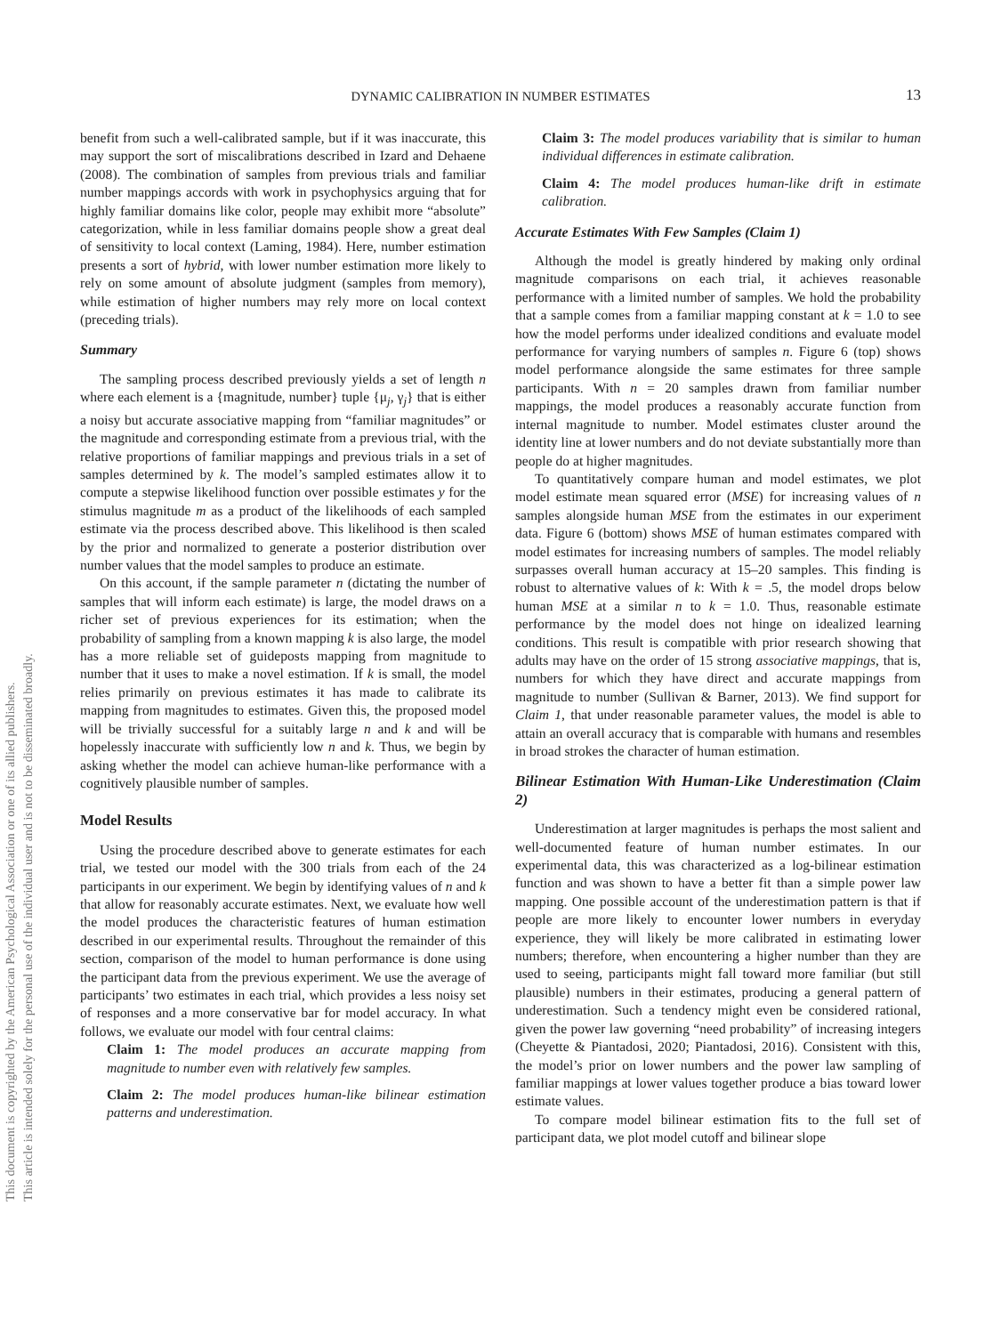DYNAMIC CALIBRATION IN NUMBER ESTIMATES 13
This document is copyrighted by the American Psychological Association or one of its allied publishers.
This article is intended solely for the personal use of the individual user and is not to be disseminated broadly.
benefit from such a well-calibrated sample, but if it was inaccurate, this may support the sort of miscalibrations described in Izard and Dehaene (2008). The combination of samples from previous trials and familiar number mappings accords with work in psychophysics arguing that for highly familiar domains like color, people may exhibit more “absolute” categorization, while in less familiar domains people show a great deal of sensitivity to local context (Laming, 1984). Here, number estimation presents a sort of hybrid, with lower number estimation more likely to rely on some amount of absolute judgment (samples from memory), while estimation of higher numbers may rely more on local context (preceding trials).
Summary
The sampling process described previously yields a set of length n where each element is a {magnitude, number} tuple {μ<sub>j</sub>, γ<sub>j</sub>} that is either a noisy but accurate associative mapping from “familiar magnitudes” or the magnitude and corresponding estimate from a previous trial, with the relative proportions of familiar mappings and previous trials in a set of samples determined by k. The model’s sampled estimates allow it to compute a stepwise likelihood function over possible estimates y for the stimulus magnitude m as a product of the likelihoods of each sampled estimate via the process described above. This likelihood is then scaled by the prior and normalized to generate a posterior distribution over number values that the model samples to produce an estimate.
On this account, if the sample parameter n (dictating the number of samples that will inform each estimate) is large, the model draws on a richer set of previous experiences for its estimation; when the probability of sampling from a known mapping k is also large, the model has a more reliable set of guideposts mapping from magnitude to number that it uses to make a novel estimation. If k is small, the model relies primarily on previous estimates it has made to calibrate its mapping from magnitudes to estimates. Given this, the proposed model will be trivially successful for a suitably large n and k and will be hopelessly inaccurate with sufficiently low n and k. Thus, we begin by asking whether the model can achieve human-like performance with a cognitively plausible number of samples.
Model Results
Using the procedure described above to generate estimates for each trial, we tested our model with the 300 trials from each of the 24 participants in our experiment. We begin by identifying values of n and k that allow for reasonably accurate estimates. Next, we evaluate how well the model produces the characteristic features of human estimation described in our experimental results. Throughout the remainder of this section, comparison of the model to human performance is done using the participant data from the previous experiment. We use the average of participants’ two estimates in each trial, which provides a less noisy set of responses and a more conservative bar for model accuracy. In what follows, we evaluate our model with four central claims:
Claim 1: The model produces an accurate mapping from magnitude to number even with relatively few samples.
Claim 2: The model produces human-like bilinear estimation patterns and underestimation.
Claim 3: The model produces variability that is similar to human individual differences in estimate calibration.
Claim 4: The model produces human-like drift in estimate calibration.
Accurate Estimates With Few Samples (Claim 1)
Although the model is greatly hindered by making only ordinal magnitude comparisons on each trial, it achieves reasonable performance with a limited number of samples. We hold the probability that a sample comes from a familiar mapping constant at k = 1.0 to see how the model performs under idealized conditions and evaluate model performance for varying numbers of samples n. Figure 6 (top) shows model performance alongside the same estimates for three sample participants. With n = 20 samples drawn from familiar number mappings, the model produces a reasonably accurate function from internal magnitude to number. Model estimates cluster around the identity line at lower numbers and do not deviate substantially more than people do at higher magnitudes.
To quantitatively compare human and model estimates, we plot model estimate mean squared error (MSE) for increasing values of n samples alongside human MSE from the estimates in our experiment data. Figure 6 (bottom) shows MSE of human estimates compared with model estimates for increasing numbers of samples. The model reliably surpasses overall human accuracy at 15–20 samples. This finding is robust to alternative values of k: With k = .5, the model drops below human MSE at a similar n to k = 1.0. Thus, reasonable estimate performance by the model does not hinge on idealized learning conditions. This result is compatible with prior research showing that adults may have on the order of 15 strong associative mappings, that is, numbers for which they have direct and accurate mappings from magnitude to number (Sullivan & Barner, 2013). We find support for Claim 1, that under reasonable parameter values, the model is able to attain an overall accuracy that is comparable with humans and resembles in broad strokes the character of human estimation.
Bilinear Estimation With Human-Like Underestimation (Claim 2)
Underestimation at larger magnitudes is perhaps the most salient and well-documented feature of human number estimates. In our experimental data, this was characterized as a log-bilinear estimation function and was shown to have a better fit than a simple power law mapping. One possible account of the underestimation pattern is that if people are more likely to encounter lower numbers in everyday experience, they will likely be more calibrated in estimating lower numbers; therefore, when encountering a higher number than they are used to seeing, participants might fall toward more familiar (but still plausible) numbers in their estimates, producing a general pattern of underestimation. Such a tendency might even be considered rational, given the power law governing “need probability” of increasing integers (Cheyette & Piantadosi, 2020; Piantadosi, 2016). Consistent with this, the model’s prior on lower numbers and the power law sampling of familiar mappings at lower values together produce a bias toward lower estimate values.
To compare model bilinear estimation fits to the full set of participant data, we plot model cutoff and bilinear slope